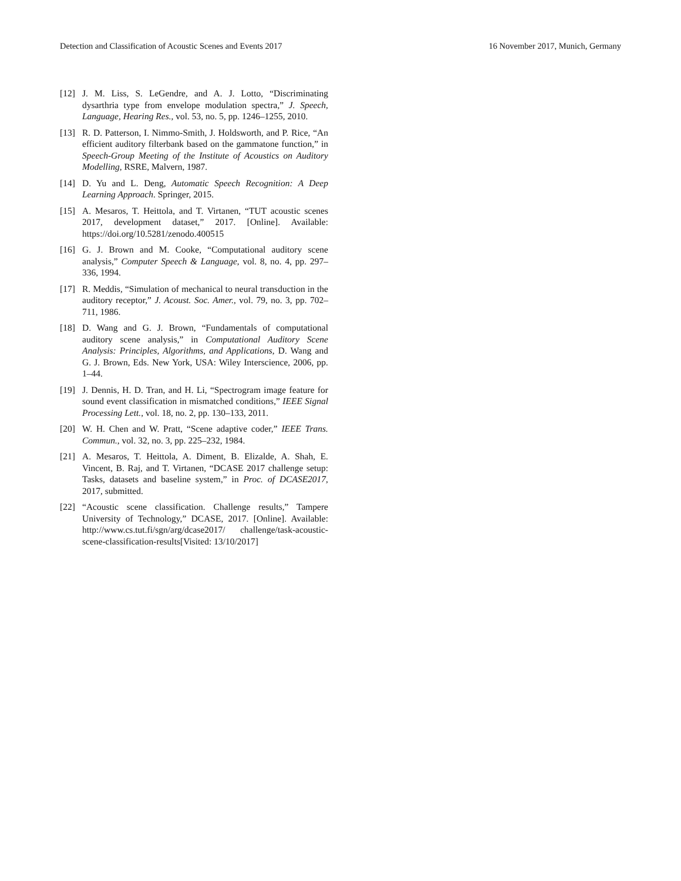Detection and Classification of Acoustic Scenes and Events 2017 16 November 2017, Munich, Germany
[12] J. M. Liss, S. LeGendre, and A. J. Lotto, “Discriminating dysarthria type from envelope modulation spectra,” J. Speech, Language, Hearing Res., vol. 53, no. 5, pp. 1246–1255, 2010.
[13] R. D. Patterson, I. Nimmo-Smith, J. Holdsworth, and P. Rice, “An efficient auditory filterbank based on the gammatone function,” in Speech-Group Meeting of the Institute of Acoustics on Auditory Modelling, RSRE, Malvern, 1987.
[14] D. Yu and L. Deng, Automatic Speech Recognition: A Deep Learning Approach. Springer, 2015.
[15] A. Mesaros, T. Heittola, and T. Virtanen, “TUT acoustic scenes 2017, development dataset,” 2017. [Online]. Available: https://doi.org/10.5281/zenodo.400515
[16] G. J. Brown and M. Cooke, “Computational auditory scene analysis,” Computer Speech & Language, vol. 8, no. 4, pp. 297–336, 1994.
[17] R. Meddis, “Simulation of mechanical to neural transduction in the auditory receptor,” J. Acoust. Soc. Amer., vol. 79, no. 3, pp. 702–711, 1986.
[18] D. Wang and G. J. Brown, “Fundamentals of computational auditory scene analysis,” in Computational Auditory Scene Analysis: Principles, Algorithms, and Applications, D. Wang and G. J. Brown, Eds. New York, USA: Wiley Interscience, 2006, pp. 1–44.
[19] J. Dennis, H. D. Tran, and H. Li, “Spectrogram image feature for sound event classification in mismatched conditions,” IEEE Signal Processing Lett., vol. 18, no. 2, pp. 130–133, 2011.
[20] W. H. Chen and W. Pratt, “Scene adaptive coder,” IEEE Trans. Commun., vol. 32, no. 3, pp. 225–232, 1984.
[21] A. Mesaros, T. Heittola, A. Diment, B. Elizalde, A. Shah, E. Vincent, B. Raj, and T. Virtanen, “DCASE 2017 challenge setup: Tasks, datasets and baseline system,” in Proc. of DCASE2017, 2017, submitted.
[22] “Acoustic scene classification. Challenge results,” Tampere University of Technology,” DCASE, 2017. [Online]. Available: http://www.cs.tut.fi/sgn/arg/dcase2017/ challenge/task-acoustic-scene-classification-results[Visited: 13/10/2017]